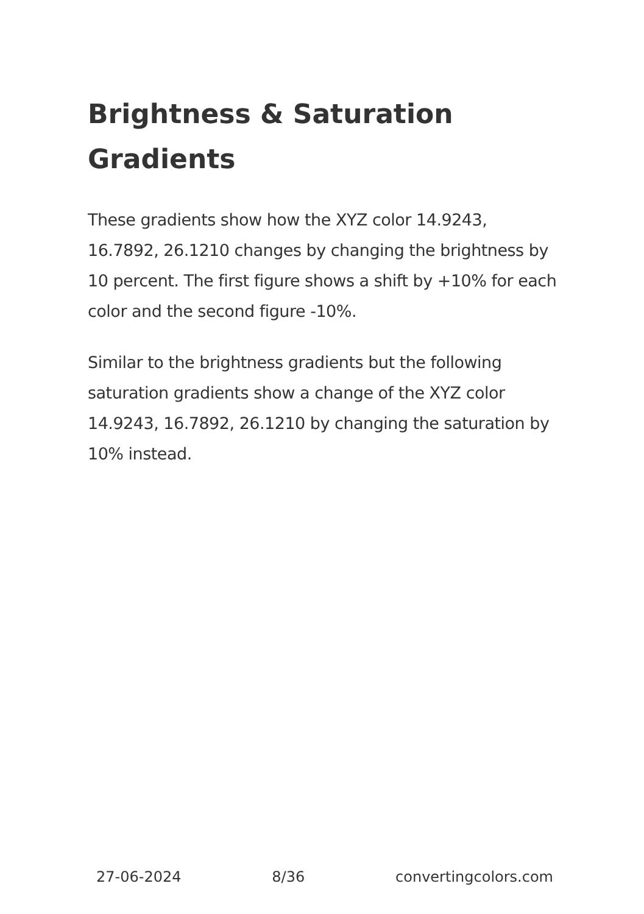Brightness & Saturation Gradients
These gradients show how the XYZ color 14.9243, 16.7892, 26.1210 changes by changing the brightness by 10 percent. The first figure shows a shift by +10% for each color and the second figure -10%.
Similar to the brightness gradients but the following saturation gradients show a change of the XYZ color 14.9243, 16.7892, 26.1210 by changing the saturation by 10% instead.
27-06-2024 8/36 convertingcolors.com